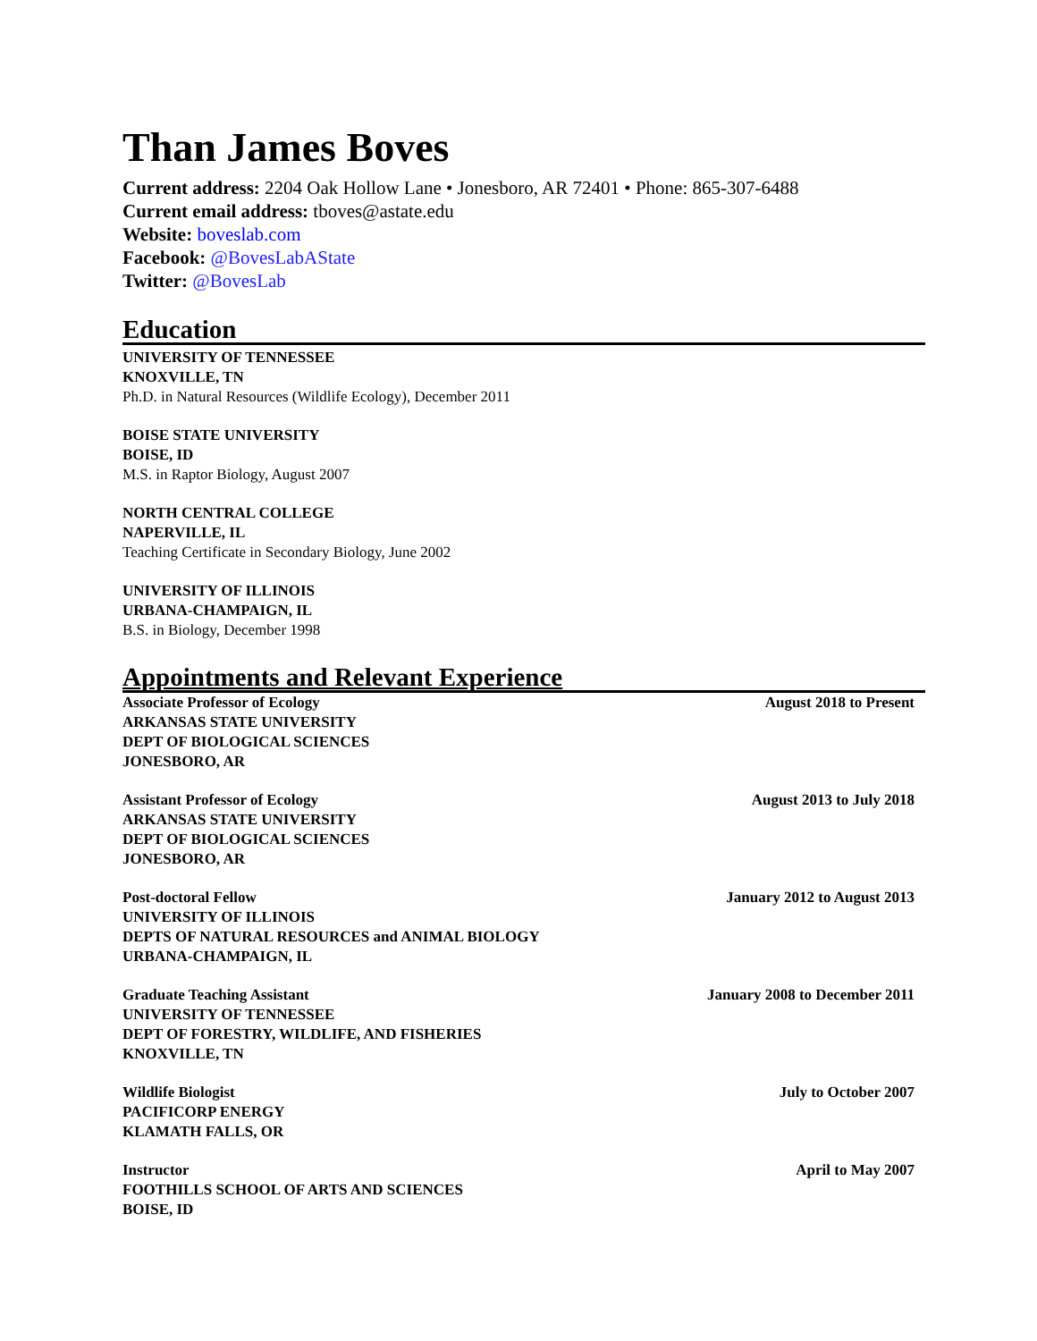Than James Boves
Current address: 2204 Oak Hollow Lane • Jonesboro, AR 72401 • Phone: 865-307-6488
Current email address: tboves@astate.edu
Website: boveslab.com
Facebook: @BovesLabAState
Twitter: @BovesLab
Education
UNIVERSITY OF TENNESSEE
KNOXVILLE, TN
Ph.D. in Natural Resources (Wildlife Ecology), December 2011
BOISE STATE UNIVERSITY
BOISE, ID
M.S. in Raptor Biology, August 2007
NORTH CENTRAL COLLEGE
NAPERVILLE, IL
Teaching Certificate in Secondary Biology, June 2002
UNIVERSITY OF ILLINOIS
URBANA-CHAMPAIGN, IL
B.S. in Biology, December 1998
Appointments and Relevant Experience
Associate Professor of Ecology August 2018 to Present
ARKANSAS STATE UNIVERSITY
DEPT OF BIOLOGICAL SCIENCES
JONESBORO, AR
Assistant Professor of Ecology August 2013 to July 2018
ARKANSAS STATE UNIVERSITY
DEPT OF BIOLOGICAL SCIENCES
JONESBORO, AR
Post-doctoral Fellow January 2012 to August 2013
UNIVERSITY OF ILLINOIS
DEPTS OF NATURAL RESOURCES and ANIMAL BIOLOGY
URBANA-CHAMPAIGN, IL
Graduate Teaching Assistant January 2008 to December 2011
UNIVERSITY OF TENNESSEE
DEPT OF FORESTRY, WILDLIFE, AND FISHERIES
KNOXVILLE, TN
Wildlife Biologist July to October 2007
PACIFICORP ENERGY
KLAMATH FALLS, OR
Instructor April to May 2007
FOOTHILLS SCHOOL OF ARTS AND SCIENCES
BOISE, ID